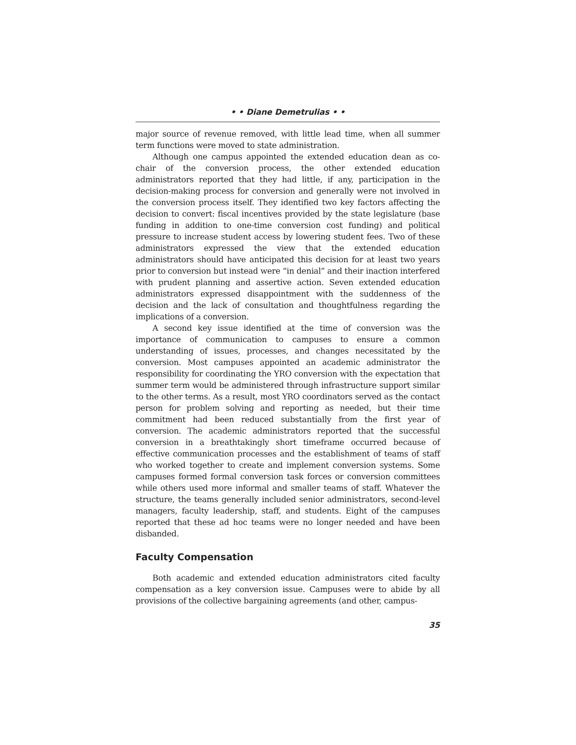• • Diane Demetrulias • •
major source of revenue removed, with little lead time, when all summer term functions were moved to state administration.
Although one campus appointed the extended education dean as co-chair of the conversion process, the other extended education administrators reported that they had little, if any, participation in the decision-making process for conversion and generally were not involved in the conversion process itself. They identified two key factors affecting the decision to convert: fiscal incentives provided by the state legislature (base funding in addition to one-time conversion cost funding) and political pressure to increase student access by lowering student fees. Two of these administrators expressed the view that the extended education administrators should have anticipated this decision for at least two years prior to conversion but instead were “in denial” and their inaction interfered with prudent planning and assertive action. Seven extended education administrators expressed disappointment with the suddenness of the decision and the lack of consultation and thoughtfulness regarding the implications of a conversion.
A second key issue identified at the time of conversion was the importance of communication to campuses to ensure a common understanding of issues, processes, and changes necessitated by the conversion. Most campuses appointed an academic administrator the responsibility for coordinating the YRO conversion with the expectation that summer term would be administered through infrastructure support similar to the other terms. As a result, most YRO coordinators served as the contact person for problem solving and reporting as needed, but their time commitment had been reduced substantially from the first year of conversion. The academic administrators reported that the successful conversion in a breathtakingly short timeframe occurred because of effective communication processes and the establishment of teams of staff who worked together to create and implement conversion systems. Some campuses formed formal conversion task forces or conversion committees while others used more informal and smaller teams of staff. Whatever the structure, the teams generally included senior administrators, second-level managers, faculty leadership, staff, and students. Eight of the campuses reported that these ad hoc teams were no longer needed and have been disbanded.
Faculty Compensation
Both academic and extended education administrators cited faculty compensation as a key conversion issue. Campuses were to abide by all provisions of the collective bargaining agreements (and other, campus-
35